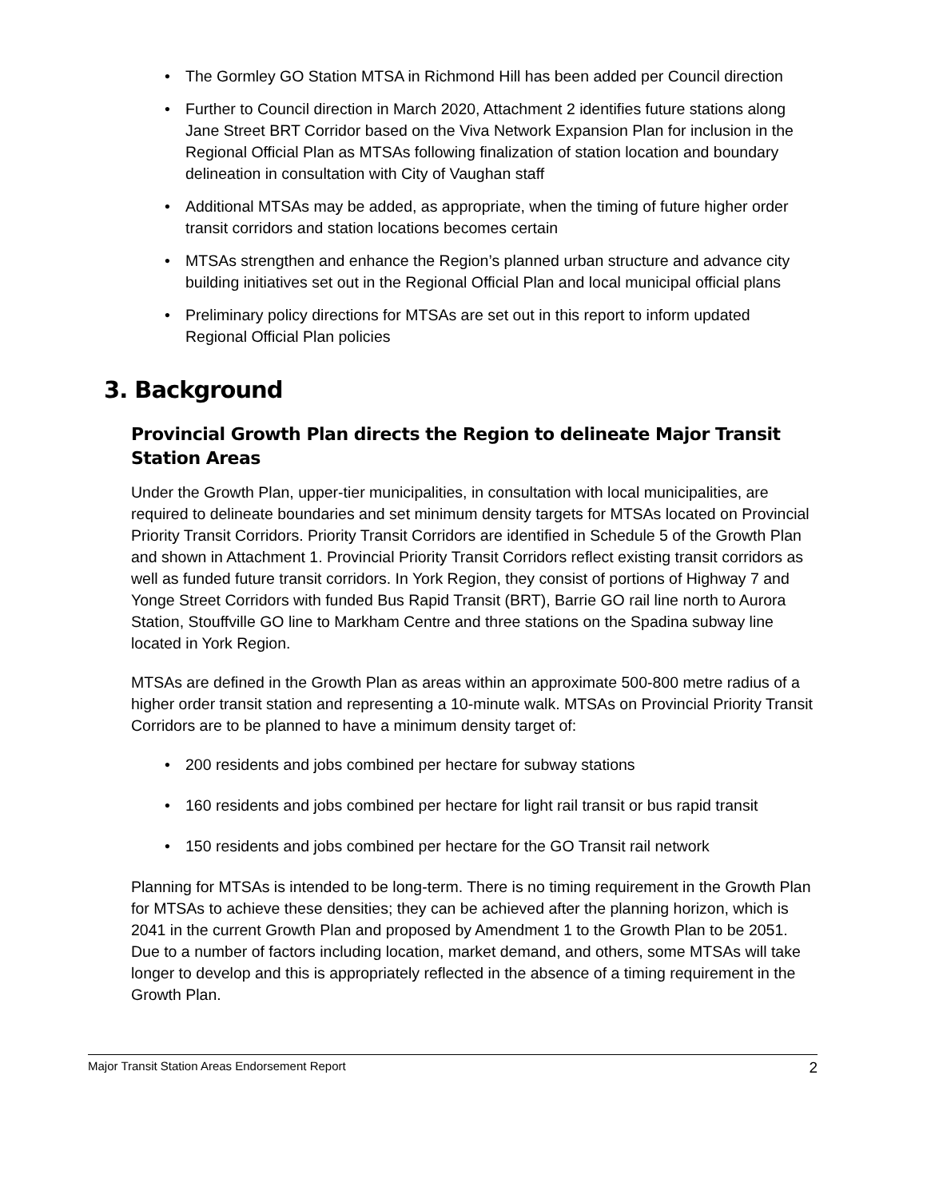The Gormley GO Station MTSA in Richmond Hill has been added per Council direction
Further to Council direction in March 2020, Attachment 2 identifies future stations along Jane Street BRT Corridor based on the Viva Network Expansion Plan for inclusion in the Regional Official Plan as MTSAs following finalization of station location and boundary delineation in consultation with City of Vaughan staff
Additional MTSAs may be added, as appropriate, when the timing of future higher order transit corridors and station locations becomes certain
MTSAs strengthen and enhance the Region’s planned urban structure and advance city building initiatives set out in the Regional Official Plan and local municipal official plans
Preliminary policy directions for MTSAs are set out in this report to inform updated Regional Official Plan policies
3. Background
Provincial Growth Plan directs the Region to delineate Major Transit Station Areas
Under the Growth Plan, upper-tier municipalities, in consultation with local municipalities, are required to delineate boundaries and set minimum density targets for MTSAs located on Provincial Priority Transit Corridors. Priority Transit Corridors are identified in Schedule 5 of the Growth Plan and shown in Attachment 1. Provincial Priority Transit Corridors reflect existing transit corridors as well as funded future transit corridors. In York Region, they consist of portions of Highway 7 and Yonge Street Corridors with funded Bus Rapid Transit (BRT), Barrie GO rail line north to Aurora Station, Stouffville GO line to Markham Centre and three stations on the Spadina subway line located in York Region.
MTSAs are defined in the Growth Plan as areas within an approximate 500-800 metre radius of a higher order transit station and representing a 10-minute walk. MTSAs on Provincial Priority Transit Corridors are to be planned to have a minimum density target of:
200 residents and jobs combined per hectare for subway stations
160 residents and jobs combined per hectare for light rail transit or bus rapid transit
150 residents and jobs combined per hectare for the GO Transit rail network
Planning for MTSAs is intended to be long-term. There is no timing requirement in the Growth Plan for MTSAs to achieve these densities; they can be achieved after the planning horizon, which is 2041 in the current Growth Plan and proposed by Amendment 1 to the Growth Plan to be 2051. Due to a number of factors including location, market demand, and others, some MTSAs will take longer to develop and this is appropriately reflected in the absence of a timing requirement in the Growth Plan.
Major Transit Station Areas Endorsement Report 2